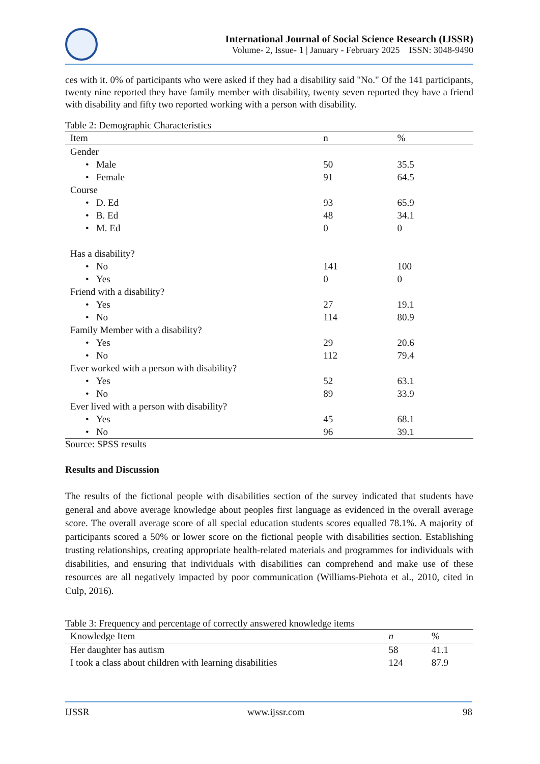International Journal of Social Science Research (IJSSR)
Volume- 2, Issue- 1 | January - February 2025 ISSN: 3048-9490
ces with it. 0% of participants who were asked if they had a disability said "No." Of the 141 participants, twenty nine reported they have family member with disability, twenty seven reported they have a friend with disability and fifty two reported working with a person with disability.
Table 2: Demographic Characteristics
| Item | n | % |
| --- | --- | --- |
| Gender | | |
| • Male | 50 | 35.5 |
| • Female | 91 | 64.5 |
| Course | | |
| • D. Ed | 93 | 65.9 |
| • B. Ed | 48 | 34.1 |
| • M. Ed | 0 | 0 |
| Has a disability? | | |
| • No | 141 | 100 |
| • Yes | 0 | 0 |
| Friend with a disability? | | |
| • Yes | 27 | 19.1 |
| • No | 114 | 80.9 |
| Family Member with a disability? | | |
| • Yes | 29 | 20.6 |
| • No | 112 | 79.4 |
| Ever worked with a person with disability? | | |
| • Yes | 52 | 63.1 |
| • No | 89 | 33.9 |
| Ever lived with a person with disability? | | |
| • Yes | 45 | 68.1 |
| • No | 96 | 39.1 |
Source: SPSS results
Results and Discussion
The results of the fictional people with disabilities section of the survey indicated that students have general and above average knowledge about peoples first language as evidenced in the overall average score. The overall average score of all special education students scores equalled 78.1%. A majority of participants scored a 50% or lower score on the fictional people with disabilities section. Establishing trusting relationships, creating appropriate health-related materials and programmes for individuals with disabilities, and ensuring that individuals with disabilities can comprehend and make use of these resources are all negatively impacted by poor communication (Williams-Piehota et al., 2010, cited in Culp, 2016).
Table 3: Frequency and percentage of correctly answered knowledge items
| Knowledge Item | n | % |
| --- | --- | --- |
| Her daughter has autism | 58 | 41.1 |
| I took a class about children with learning disabilities | 124 | 87.9 |
IJSSR www.ijssr.com 98